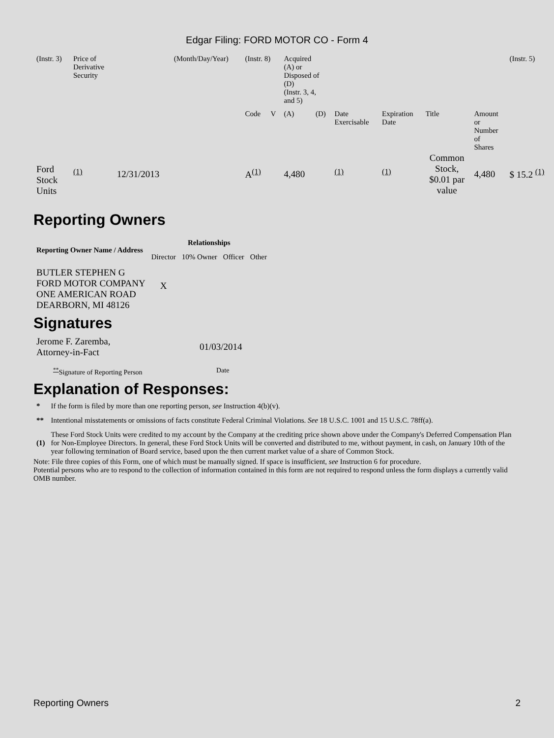Edgar Filing: FORD MOTOR CO - Form 4
| (Instr. 3) | Price of Derivative Security | | (Month/Day/Year) | (Instr. 8) | | Acquired (A) or Disposed of (D) (Instr. 3, 4, and 5) | | | | | | (Instr. 5) |
| | | | | Code | V | (A) | (D) | Date Exercisable | Expiration Date | Title | Amount or Number of Shares | |
| Ford Stock Units | <sup>(1)</sup> | 12/31/2013 | | A<sup>(1)</sup> | | 4,480 | | <sup>(1)</sup> | <sup>(1)</sup> | Common Stock, $0.01 par value | 4,480 | $ 15.2 <sup>(1)</sup> |
Reporting Owners
| Reporting Owner Name / Address | Relationships | | | |
| --- | --- | --- | --- | --- |
| | Director | 10% Owner | Officer | Other |
| BUTLER STEPHEN G FORD MOTOR COMPANY ONE AMERICAN ROAD DEARBORN, MI 48126 | X | | | |
Signatures
| Jerome F. Zaremba, Attorney-in-Fact | 01/03/2014 |
| <sup>**</sup> Signature of Reporting Person | Date |
Explanation of Responses:
| * | If the form is filed by more than one reporting person, see Instruction 4(b)(v). |
| ** | Intentional misstatements or omissions of facts constitute Federal Criminal Violations. See 18 U.S.C. 1001 and 15 U.S.C. 78ff(a). |
| (1) | These Ford Stock Units were credited to my account by the Company at the crediting price shown above under the Company's Deferred Compensation Plan for Non-Employee Directors. In general, these Ford Stock Units will be converted and distributed to me, without payment, in cash, on January 10th of the year following termination of Board service, based upon the then current market value of a share of Common Stock. |
Note: File three copies of this Form, one of which must be manually signed. If space is insufficient, see Instruction 6 for procedure.
Potential persons who are to respond to the collection of information contained in this form are not required to respond unless the form displays a currently valid OMB number.
Reporting Owners 2